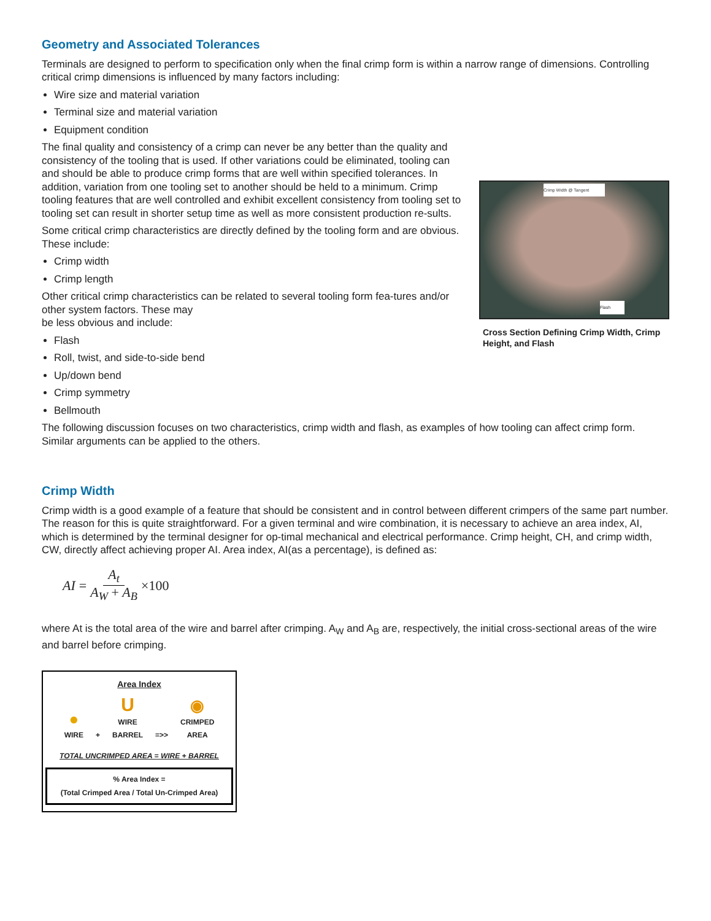Geometry and Associated Tolerances
Terminals are designed to perform to specification only when the final crimp form is within a narrow range of dimensions. Controlling critical crimp dimensions is influenced by many factors including:
Wire size and material variation
Terminal size and material variation
Equipment condition
The final quality and consistency of a crimp can never be any better than the quality and consistency of the tooling that is used. If other variations could be eliminated, tooling can and should be able to produce crimp forms that are well within specified tolerances. In addition, variation from one tooling set to another should be held to a minimum. Crimp tooling features that are well controlled and exhibit excellent consistency from tooling set to tooling set can result in shorter setup time as well as more consistent production re-sults.
Some critical crimp characteristics are directly defined by the tooling form and are obvious. These include:
Crimp width
Crimp length
Other critical crimp characteristics can be related to several tooling form fea-tures and/or other system factors. These may
be less obvious and include:
Flash
Roll, twist, and side-to-side bend
Up/down bend
Crimp symmetry
Bellmouth
Crimp Width @ Tangent
Flash
Cross Section Defining Crimp Width, Crimp Height, and Flash
The following discussion focuses on two characteristics, crimp width and flash, as examples of how tooling can affect crimp form. Similar arguments can be applied to the others.
Crimp Width
Crimp width is a good example of a feature that should be consistent and in control between different crimpers of the same part number. The reason for this is quite straightforward. For a given terminal and wire combination, it is necessary to achieve an area index, AI, which is determined by the terminal designer for op-timal mechanical and electrical performance. Crimp height, CH, and crimp width, CW, directly affect achieving proper AI. Area index, AI(as a percentage), is defined as:
AI = A<sub>t</sub> A<sub>W</sub> + A<sub>B</sub> ×100
where At is the total area of the wire and barrel after crimping. A<sub>W</sub> and A<sub>B</sub> are, respectively, the initial cross-sectional areas of the wire and barrel before crimping.
Area Index
●
WIRE
+
U
WIRE
BARREL
=>>
◉
CRIMPED
AREA
TOTAL UNCRIMPED AREA = WIRE + BARREL
% Area Index =
(Total Crimped Area / Total Un-Crimped Area)